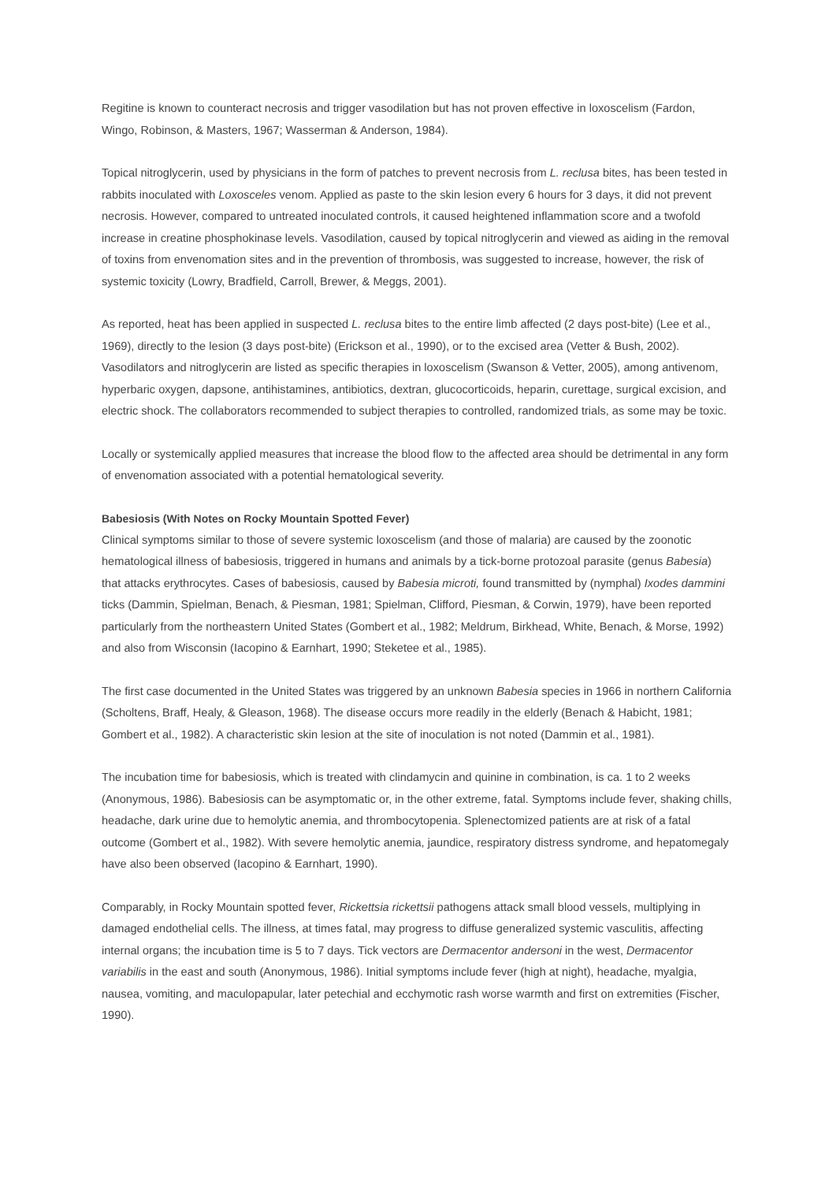Regitine is known to counteract necrosis and trigger vasodilation but has not proven effective in loxoscelism (Fardon, Wingo, Robinson, & Masters, 1967; Wasserman & Anderson, 1984).
Topical nitroglycerin, used by physicians in the form of patches to prevent necrosis from L. reclusa bites, has been tested in rabbits inoculated with Loxosceles venom. Applied as paste to the skin lesion every 6 hours for 3 days, it did not prevent necrosis. However, compared to untreated inoculated controls, it caused heightened inflammation score and a twofold increase in creatine phosphokinase levels. Vasodilation, caused by topical nitroglycerin and viewed as aiding in the removal of toxins from envenomation sites and in the prevention of thrombosis, was suggested to increase, however, the risk of systemic toxicity (Lowry, Bradfield, Carroll, Brewer, & Meggs, 2001).
As reported, heat has been applied in suspected L. reclusa bites to the entire limb affected (2 days post-bite) (Lee et al., 1969), directly to the lesion (3 days post-bite) (Erickson et al., 1990), or to the excised area (Vetter & Bush, 2002). Vasodilators and nitroglycerin are listed as specific therapies in loxoscelism (Swanson & Vetter, 2005), among antivenom, hyperbaric oxygen, dapsone, antihistamines, antibiotics, dextran, glucocorticoids, heparin, curettage, surgical excision, and electric shock. The collaborators recommended to subject therapies to controlled, randomized trials, as some may be toxic.
Locally or systemically applied measures that increase the blood flow to the affected area should be detrimental in any form of envenomation associated with a potential hematological severity.
Babesiosis (With Notes on Rocky Mountain Spotted Fever)
Clinical symptoms similar to those of severe systemic loxoscelism (and those of malaria) are caused by the zoonotic hematological illness of babesiosis, triggered in humans and animals by a tick-borne protozoal parasite (genus Babesia) that attacks erythrocytes. Cases of babesiosis, caused by Babesia microti, found transmitted by (nymphal) Ixodes dammini ticks (Dammin, Spielman, Benach, & Piesman, 1981; Spielman, Clifford, Piesman, & Corwin, 1979), have been reported particularly from the northeastern United States (Gombert et al., 1982; Meldrum, Birkhead, White, Benach, & Morse, 1992) and also from Wisconsin (Iacopino & Earnhart, 1990; Steketee et al., 1985).
The first case documented in the United States was triggered by an unknown Babesia species in 1966 in northern California (Scholtens, Braff, Healy, & Gleason, 1968). The disease occurs more readily in the elderly (Benach & Habicht, 1981; Gombert et al., 1982). A characteristic skin lesion at the site of inoculation is not noted (Dammin et al., 1981).
The incubation time for babesiosis, which is treated with clindamycin and quinine in combination, is ca. 1 to 2 weeks (Anonymous, 1986). Babesiosis can be asymptomatic or, in the other extreme, fatal. Symptoms include fever, shaking chills, headache, dark urine due to hemolytic anemia, and thrombocytopenia. Splenectomized patients are at risk of a fatal outcome (Gombert et al., 1982). With severe hemolytic anemia, jaundice, respiratory distress syndrome, and hepatomegaly have also been observed (Iacopino & Earnhart, 1990).
Comparably, in Rocky Mountain spotted fever, Rickettsia rickettsii pathogens attack small blood vessels, multiplying in damaged endothelial cells. The illness, at times fatal, may progress to diffuse generalized systemic vasculitis, affecting internal organs; the incubation time is 5 to 7 days. Tick vectors are Dermacentor andersoni in the west, Dermacentor variabilis in the east and south (Anonymous, 1986). Initial symptoms include fever (high at night), headache, myalgia, nausea, vomiting, and maculopapular, later petechial and ecchymotic rash worse warmth and first on extremities (Fischer, 1990).